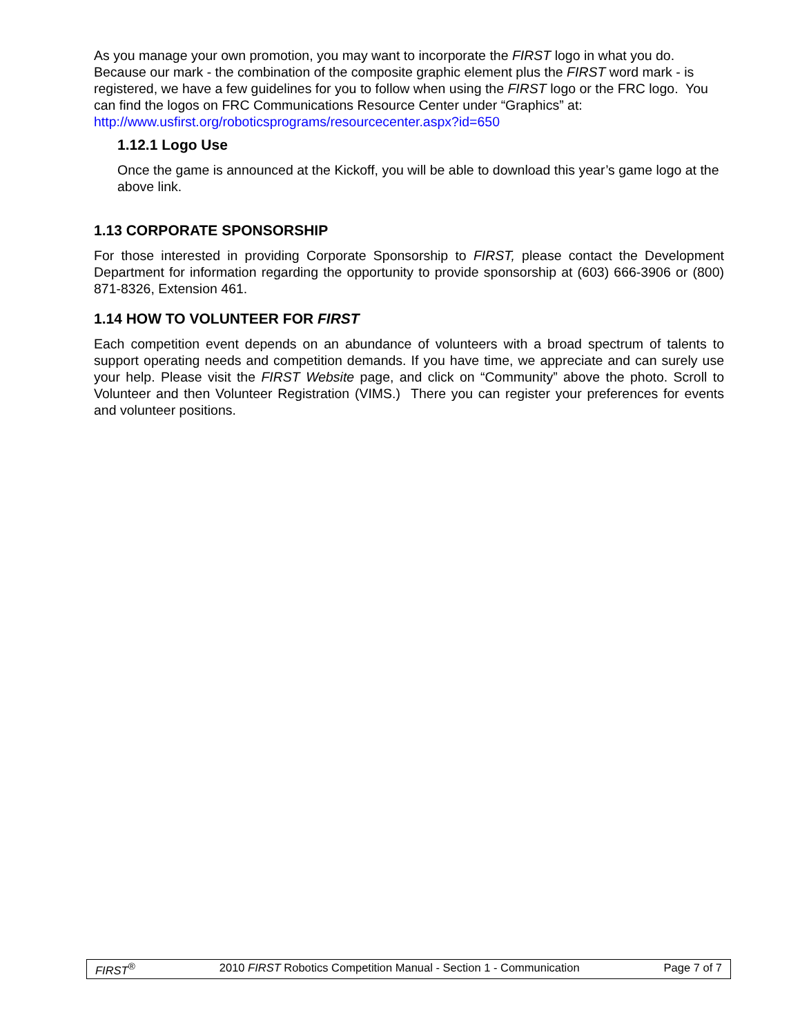As you manage your own promotion, you may want to incorporate the FIRST logo in what you do. Because our mark - the combination of the composite graphic element plus the FIRST word mark - is registered, we have a few guidelines for you to follow when using the FIRST logo or the FRC logo. You can find the logos on FRC Communications Resource Center under “Graphics” at: http://www.usfirst.org/roboticsprograms/resourcecenter.aspx?id=650
1.12.1 Logo Use
Once the game is announced at the Kickoff, you will be able to download this year’s game logo at the above link.
1.13 CORPORATE SPONSORSHIP
For those interested in providing Corporate Sponsorship to FIRST, please contact the Development Department for information regarding the opportunity to provide sponsorship at (603) 666-3906 or (800) 871-8326, Extension 461.
1.14 HOW TO VOLUNTEER FOR FIRST
Each competition event depends on an abundance of volunteers with a broad spectrum of talents to support operating needs and competition demands. If you have time, we appreciate and can surely use your help. Please visit the FIRST Website page, and click on “Community” above the photo. Scroll to Volunteer and then Volunteer Registration (VIMS.) There you can register your preferences for events and volunteer positions.
FIRST<sup>®</sup> 2010 FIRST Robotics Competition Manual - Section 1 - Communication Page 7 of 7